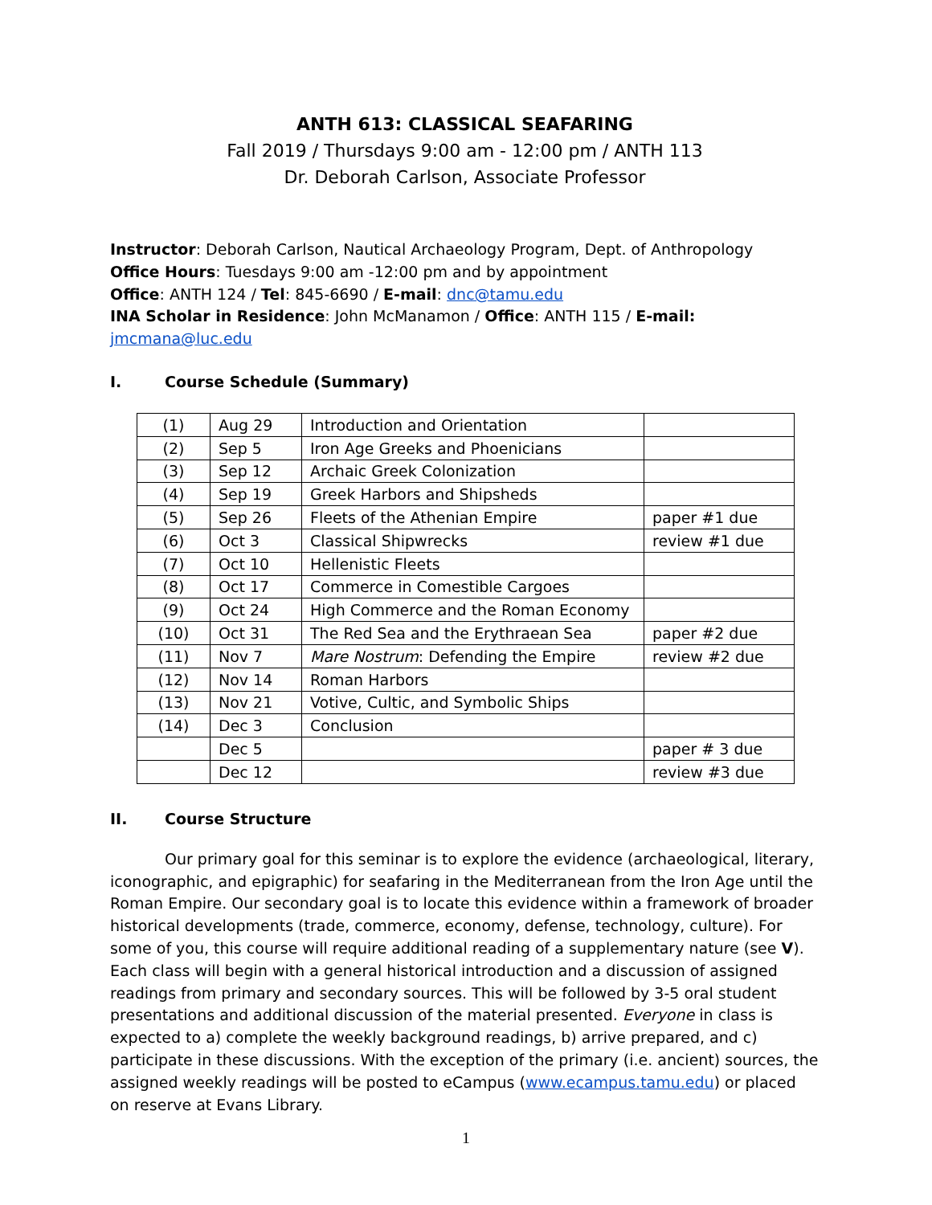ANTH 613: CLASSICAL SEAFARING
Fall 2019 / Thursdays 9:00 am - 12:00 pm / ANTH 113
Dr. Deborah Carlson, Associate Professor
Instructor: Deborah Carlson, Nautical Archaeology Program, Dept. of Anthropology
Office Hours: Tuesdays 9:00 am -12:00 pm and by appointment
Office: ANTH 124 / Tel: 845-6690 / E-mail: dnc@tamu.edu
INA Scholar in Residence: John McManamon / Office: ANTH 115 / E-mail: jmcmana@luc.edu
I. Course Schedule (Summary)
| (1) | Aug 29 | Introduction and Orientation | |
| (2) | Sep 5 | Iron Age Greeks and Phoenicians | |
| (3) | Sep 12 | Archaic Greek Colonization | |
| (4) | Sep 19 | Greek Harbors and Shipsheds | |
| (5) | Sep 26 | Fleets of the Athenian Empire | paper #1 due |
| (6) | Oct 3 | Classical Shipwrecks | review #1 due |
| (7) | Oct 10 | Hellenistic Fleets | |
| (8) | Oct 17 | Commerce in Comestible Cargoes | |
| (9) | Oct 24 | High Commerce and the Roman Economy | |
| (10) | Oct 31 | The Red Sea and the Erythraean Sea | paper #2 due |
| (11) | Nov 7 | Mare Nostrum : Defending the Empire | review #2 due |
| (12) | Nov 14 | Roman Harbors | |
| (13) | Nov 21 | Votive, Cultic, and Symbolic Ships | |
| (14) | Dec 3 | Conclusion | |
| | Dec 5 | | paper # 3 due |
| | Dec 12 | | review #3 due |
II. Course Structure
Our primary goal for this seminar is to explore the evidence (archaeological, literary, iconographic, and epigraphic) for seafaring in the Mediterranean from the Iron Age until the Roman Empire. Our secondary goal is to locate this evidence within a framework of broader historical developments (trade, commerce, economy, defense, technology, culture). For some of you, this course will require additional reading of a supplementary nature (see V). Each class will begin with a general historical introduction and a discussion of assigned readings from primary and secondary sources. This will be followed by 3-5 oral student presentations and additional discussion of the material presented. Everyone in class is expected to a) complete the weekly background readings, b) arrive prepared, and c) participate in these discussions. With the exception of the primary (i.e. ancient) sources, the assigned weekly readings will be posted to eCampus (www.ecampus.tamu.edu) or placed on reserve at Evans Library.
1